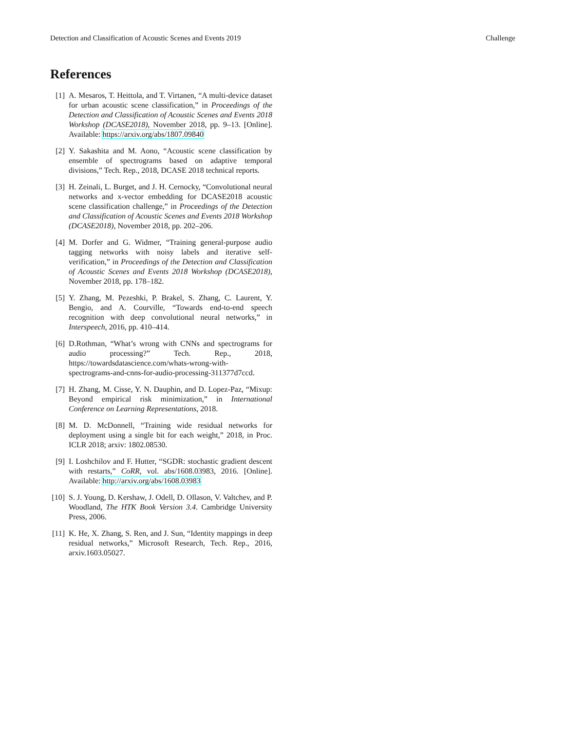Detection and Classification of Acoustic Scenes and Events 2019 Challenge
References
[1] A. Mesaros, T. Heittola, and T. Virtanen, “A multi-device dataset for urban acoustic scene classification,” in Proceedings of the Detection and Classification of Acoustic Scenes and Events 2018 Workshop (DCASE2018), November 2018, pp. 9–13. [Online]. Available: https://arxiv.org/abs/1807.09840
[2] Y. Sakashita and M. Aono, “Acoustic scene classification by ensemble of spectrograms based on adaptive temporal divisions,” Tech. Rep., 2018, DCASE 2018 technical reports.
[3] H. Zeinali, L. Burget, and J. H. Cernocky, “Convolutional neural networks and x-vector embedding for DCASE2018 acoustic scene classification challenge,” in Proceedings of the Detection and Classification of Acoustic Scenes and Events 2018 Workshop (DCASE2018), November 2018, pp. 202–206.
[4] M. Dorfer and G. Widmer, “Training general-purpose audio tagging networks with noisy labels and iterative self-verification,” in Proceedings of the Detection and Classification of Acoustic Scenes and Events 2018 Workshop (DCASE2018), November 2018, pp. 178–182.
[5] Y. Zhang, M. Pezeshki, P. Brakel, S. Zhang, C. Laurent, Y. Bengio, and A. Courville, “Towards end-to-end speech recognition with deep convolutional neural networks,” in Interspeech, 2016, pp. 410–414.
[6] D.Rothman, “What’s wrong with CNNs and spectrograms for audio processing?” Tech. Rep., 2018, https://towardsdatascience.com/whats-wrong-with-spectrograms-and-cnns-for-audio-processing-311377d7ccd.
[7] H. Zhang, M. Cisse, Y. N. Dauphin, and D. Lopez-Paz, “Mixup: Beyond empirical risk minimization,” in International Conference on Learning Representations, 2018.
[8] M. D. McDonnell, “Training wide residual networks for deployment using a single bit for each weight,” 2018, in Proc. ICLR 2018; arxiv: 1802.08530.
[9] I. Loshchilov and F. Hutter, “SGDR: stochastic gradient descent with restarts,” CoRR, vol. abs/1608.03983, 2016. [Online]. Available: http://arxiv.org/abs/1608.03983
[10] S. J. Young, D. Kershaw, J. Odell, D. Ollason, V. Valtchev, and P. Woodland, The HTK Book Version 3.4. Cambridge University Press, 2006.
[11] K. He, X. Zhang, S. Ren, and J. Sun, “Identity mappings in deep residual networks,” Microsoft Research, Tech. Rep., 2016, arxiv.1603.05027.